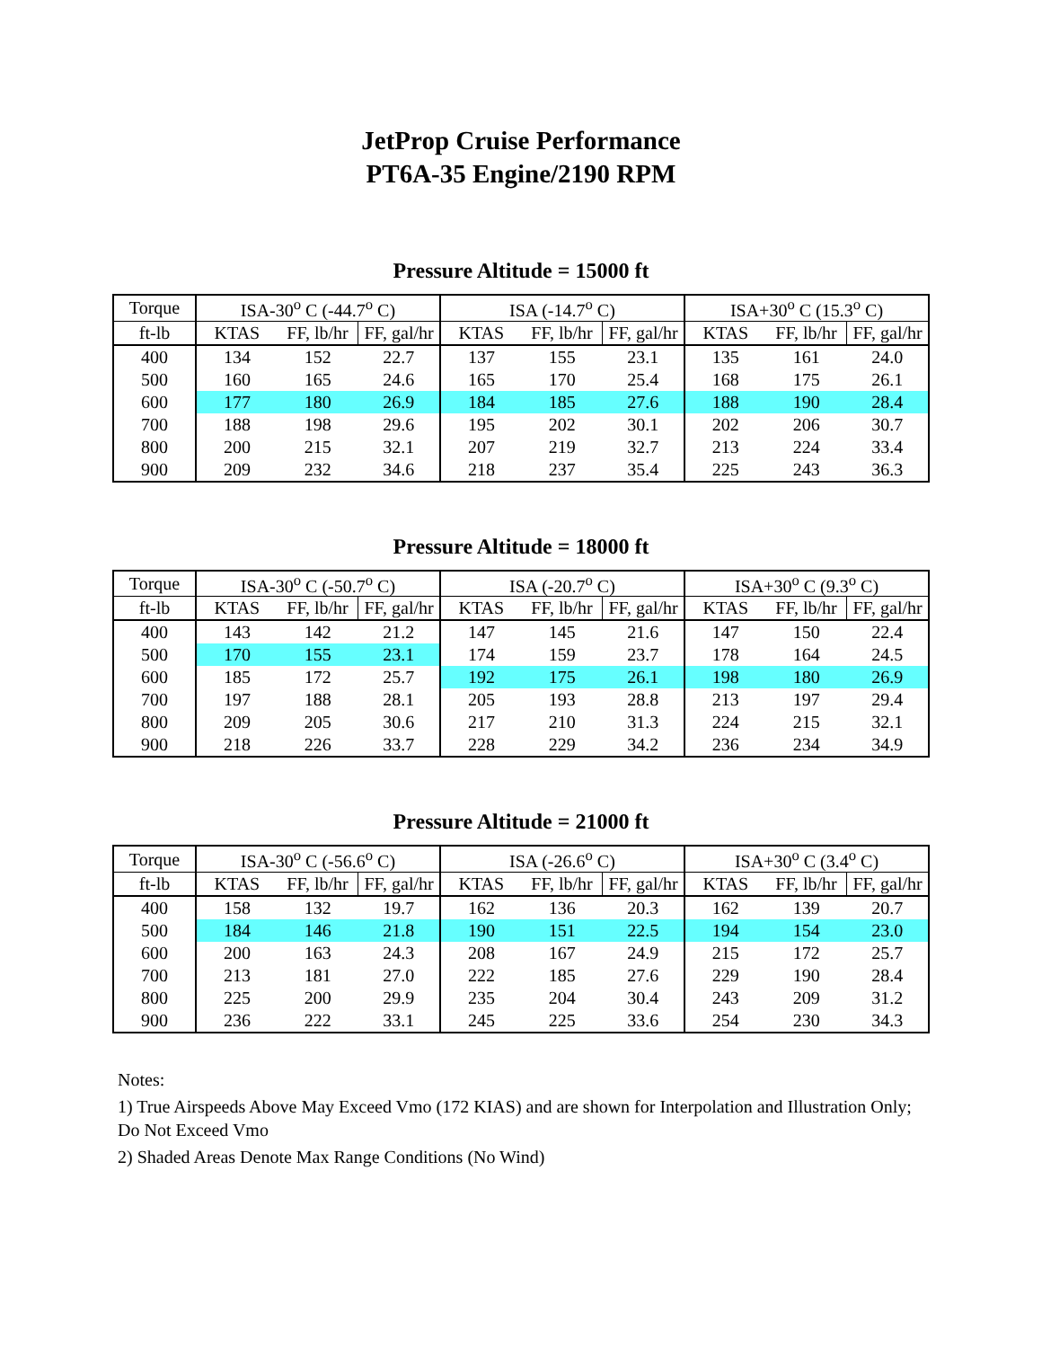JetProp Cruise Performance
PT6A-35 Engine/2190 RPM
Pressure Altitude = 15000 ft
| Torque | ISA-30<sup>o</sup> C (-44.7<sup>o</sup> C) | | | ISA (-14.7<sup>o</sup> C) | | | ISA+30<sup>o</sup> C (15.3<sup>o</sup> C) | | |
| ft-lb | KTAS | FF, lb/hr | FF, gal/hr | KTAS | FF, lb/hr | FF, gal/hr | KTAS | FF, lb/hr | FF, gal/hr |
| 400 | 134 | 152 | 22.7 | 137 | 155 | 23.1 | 135 | 161 | 24.0 |
| 500 | 160 | 165 | 24.6 | 165 | 170 | 25.4 | 168 | 175 | 26.1 |
| 600 | 177 | 180 | 26.9 | 184 | 185 | 27.6 | 188 | 190 | 28.4 |
| 700 | 188 | 198 | 29.6 | 195 | 202 | 30.1 | 202 | 206 | 30.7 |
| 800 | 200 | 215 | 32.1 | 207 | 219 | 32.7 | 213 | 224 | 33.4 |
| 900 | 209 | 232 | 34.6 | 218 | 237 | 35.4 | 225 | 243 | 36.3 |
Pressure Altitude = 18000 ft
| Torque | ISA-30<sup>o</sup> C (-50.7<sup>o</sup> C) | | | ISA (-20.7<sup>o</sup> C) | | | ISA+30<sup>o</sup> C (9.3<sup>o</sup> C) | | |
| ft-lb | KTAS | FF, lb/hr | FF, gal/hr | KTAS | FF, lb/hr | FF, gal/hr | KTAS | FF, lb/hr | FF, gal/hr |
| 400 | 143 | 142 | 21.2 | 147 | 145 | 21.6 | 147 | 150 | 22.4 |
| 500 | 170 | 155 | 23.1 | 174 | 159 | 23.7 | 178 | 164 | 24.5 |
| 600 | 185 | 172 | 25.7 | 192 | 175 | 26.1 | 198 | 180 | 26.9 |
| 700 | 197 | 188 | 28.1 | 205 | 193 | 28.8 | 213 | 197 | 29.4 |
| 800 | 209 | 205 | 30.6 | 217 | 210 | 31.3 | 224 | 215 | 32.1 |
| 900 | 218 | 226 | 33.7 | 228 | 229 | 34.2 | 236 | 234 | 34.9 |
Pressure Altitude = 21000 ft
| Torque | ISA-30<sup>o</sup> C (-56.6<sup>o</sup> C) | | | ISA (-26.6<sup>o</sup> C) | | | ISA+30<sup>o</sup> C (3.4<sup>o</sup> C) | | |
| ft-lb | KTAS | FF, lb/hr | FF, gal/hr | KTAS | FF, lb/hr | FF, gal/hr | KTAS | FF, lb/hr | FF, gal/hr |
| 400 | 158 | 132 | 19.7 | 162 | 136 | 20.3 | 162 | 139 | 20.7 |
| 500 | 184 | 146 | 21.8 | 190 | 151 | 22.5 | 194 | 154 | 23.0 |
| 600 | 200 | 163 | 24.3 | 208 | 167 | 24.9 | 215 | 172 | 25.7 |
| 700 | 213 | 181 | 27.0 | 222 | 185 | 27.6 | 229 | 190 | 28.4 |
| 800 | 225 | 200 | 29.9 | 235 | 204 | 30.4 | 243 | 209 | 31.2 |
| 900 | 236 | 222 | 33.1 | 245 | 225 | 33.6 | 254 | 230 | 34.3 |
Notes:
1) True Airspeeds Above May Exceed Vmo (172 KIAS) and are shown for Interpolation and Illustration Only; Do Not Exceed Vmo
2) Shaded Areas Denote Max Range Conditions (No Wind)